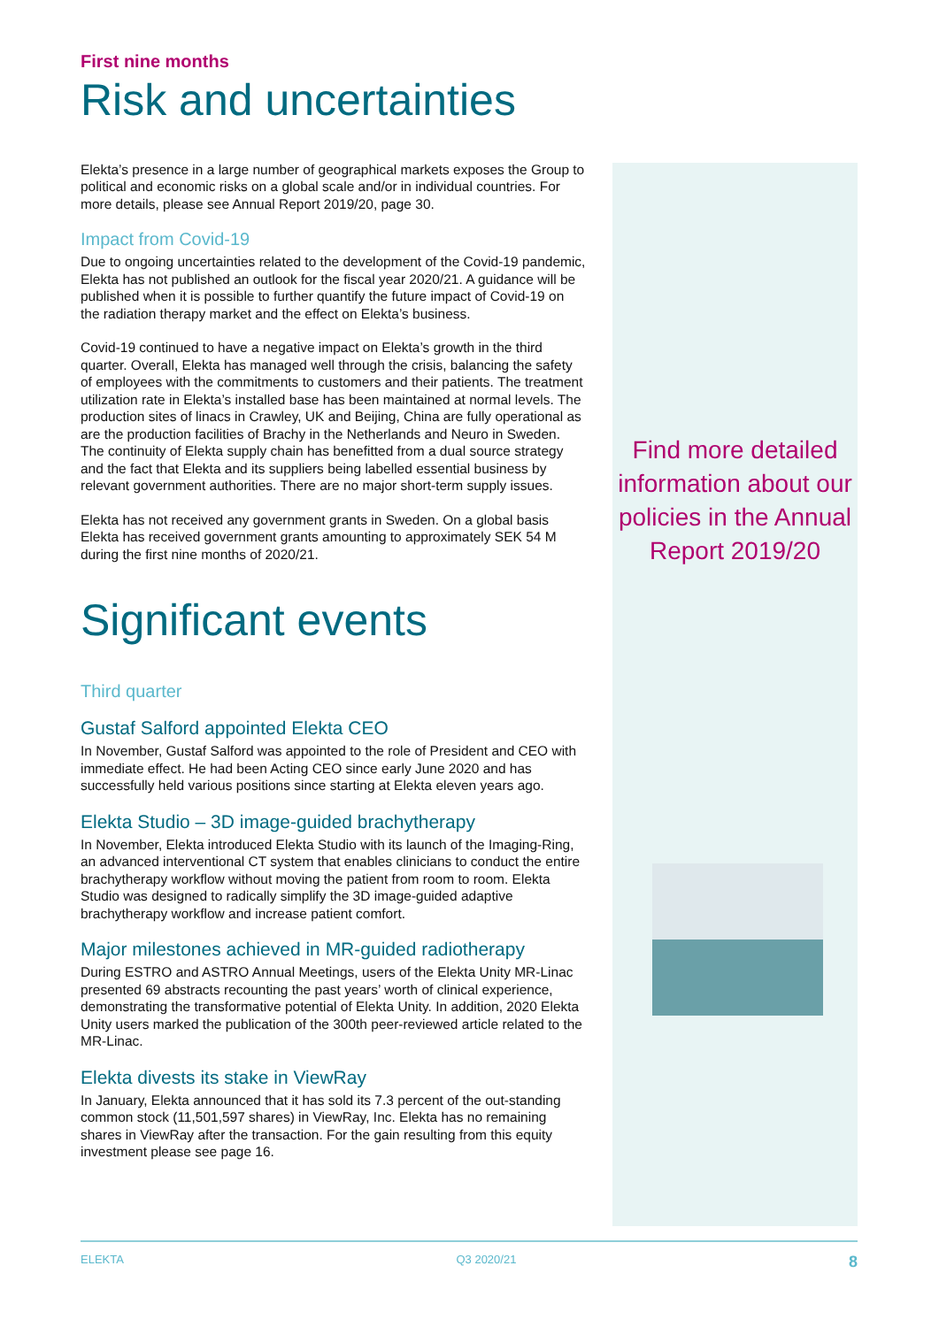First nine months
Risk and uncertainties
Elekta’s presence in a large number of geographical markets exposes the Group to political and economic risks on a global scale and/or in individual countries. For more details, please see Annual Report 2019/20, page 30.
Impact from Covid-19
Due to ongoing uncertainties related to the development of the Covid-19 pandemic, Elekta has not published an outlook for the fiscal year 2020/21. A guidance will be published when it is possible to further quantify the future impact of Covid-19 on the radiation therapy market and the effect on Elekta’s business.
Covid-19 continued to have a negative impact on Elekta’s growth in the third quarter. Overall, Elekta has managed well through the crisis, balancing the safety of employees with the commitments to customers and their patients. The treatment utilization rate in Elekta’s installed base has been maintained at normal levels. The production sites of linacs in Crawley, UK and Beijing, China are fully operational as are the production facilities of Brachy in the Netherlands and Neuro in Sweden. The continuity of Elekta supply chain has benefitted from a dual source strategy and the fact that Elekta and its suppliers being labelled essential business by relevant government authorities. There are no major short-term supply issues.
Elekta has not received any government grants in Sweden. On a global basis Elekta has received government grants amounting to approximately SEK 54 M during the first nine months of 2020/21.
Significant events
Third quarter
Gustaf Salford appointed Elekta CEO
In November, Gustaf Salford was appointed to the role of President and CEO with immediate effect. He had been Acting CEO since early June 2020 and has successfully held various positions since starting at Elekta eleven years ago.
Elekta Studio – 3D image-guided brachytherapy
In November, Elekta introduced Elekta Studio with its launch of the Imaging-Ring, an advanced interventional CT system that enables clinicians to conduct the entire brachytherapy workflow without moving the patient from room to room. Elekta Studio was designed to radically simplify the 3D image-guided adaptive brachytherapy workflow and increase patient comfort.
Major milestones achieved in MR-guided radiotherapy
During ESTRO and ASTRO Annual Meetings, users of the Elekta Unity MR-Linac presented 69 abstracts recounting the past years’ worth of clinical experience, demonstrating the transformative potential of Elekta Unity. In addition, 2020 Elekta Unity users marked the publication of the 300th peer-reviewed article related to the MR-Linac.
Elekta divests its stake in ViewRay
In January, Elekta announced that it has sold its 7.3 percent of the out-standing common stock (11,501,597 shares) in ViewRay, Inc. Elekta has no remaining shares in ViewRay after the transaction. For the gain resulting from this equity investment please see page 16.
Find more detailed information about our policies in the Annual Report 2019/20
ELEKTA Q3 2020/21 8